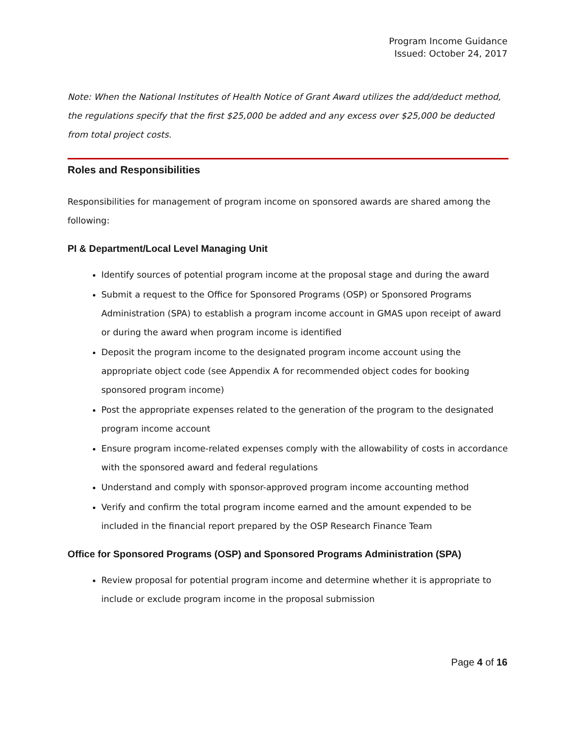Program Income Guidance
Issued: October 24, 2017
Note: When the National Institutes of Health Notice of Grant Award utilizes the add/deduct method, the regulations specify that the first $25,000 be added and any excess over $25,000 be deducted from total project costs.
Roles and Responsibilities
Responsibilities for management of program income on sponsored awards are shared among the following:
PI & Department/Local Level Managing Unit
Identify sources of potential program income at the proposal stage and during the award
Submit a request to the Office for Sponsored Programs (OSP) or Sponsored Programs Administration (SPA) to establish a program income account in GMAS upon receipt of award or during the award when program income is identified
Deposit the program income to the designated program income account using the appropriate object code (see Appendix A for recommended object codes for booking sponsored program income)
Post the appropriate expenses related to the generation of the program to the designated program income account
Ensure program income-related expenses comply with the allowability of costs in accordance with the sponsored award and federal regulations
Understand and comply with sponsor-approved program income accounting method
Verify and confirm the total program income earned and the amount expended to be included in the financial report prepared by the OSP Research Finance Team
Office for Sponsored Programs (OSP) and Sponsored Programs Administration (SPA)
Review proposal for potential program income and determine whether it is appropriate to include or exclude program income in the proposal submission
Page 4 of 16